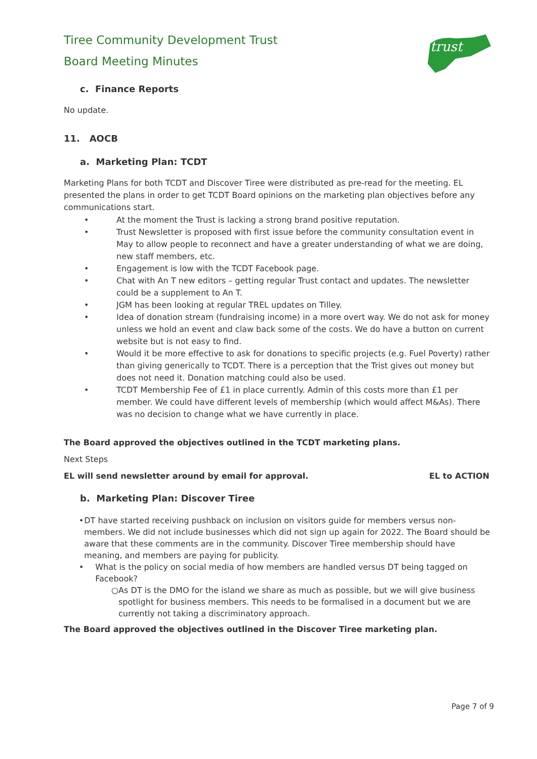trust
Tiree Community Development Trust
Board Meeting Minutes
c. Finance Reports
No update.
11. AOCB
a. Marketing Plan: TCDT
Marketing Plans for both TCDT and Discover Tiree were distributed as pre-read for the meeting. EL presented the plans in order to get TCDT Board opinions on the marketing plan objectives before any communications start.
• At the moment the Trust is lacking a strong brand positive reputation.
• Trust Newsletter is proposed with first issue before the community consultation event in May to allow people to reconnect and have a greater understanding of what we are doing, new staff members, etc.
• Engagement is low with the TCDT Facebook page.
• Chat with An T new editors – getting regular Trust contact and updates. The newsletter could be a supplement to An T.
• JGM has been looking at regular TREL updates on Tilley.
• Idea of donation stream (fundraising income) in a more overt way. We do not ask for money unless we hold an event and claw back some of the costs. We do have a button on current website but is not easy to find.
• Would it be more effective to ask for donations to specific projects (e.g. Fuel Poverty) rather than giving generically to TCDT. There is a perception that the Trist gives out money but does not need it. Donation matching could also be used.
• TCDT Membership Fee of £1 in place currently. Admin of this costs more than £1 per member. We could have different levels of membership (which would affect M&As). There was no decision to change what we have currently in place.
The Board approved the objectives outlined in the TCDT marketing plans.
Next Steps
EL will send newsletter around by email for approval. EL to ACTION
b. Marketing Plan: Discover Tiree
• DT have started receiving pushback on inclusion on visitors guide for members versus non-members. We did not include businesses which did not sign up again for 2022. The Board should be aware that these comments are in the community. Discover Tiree membership should have meaning, and members are paying for publicity.
• What is the policy on social media of how members are handled versus DT being tagged on Facebook?
○ As DT is the DMO for the island we share as much as possible, but we will give business spotlight for business members. This needs to be formalised in a document but we are currently not taking a discriminatory approach.
The Board approved the objectives outlined in the Discover Tiree marketing plan.
Page 7 of 9